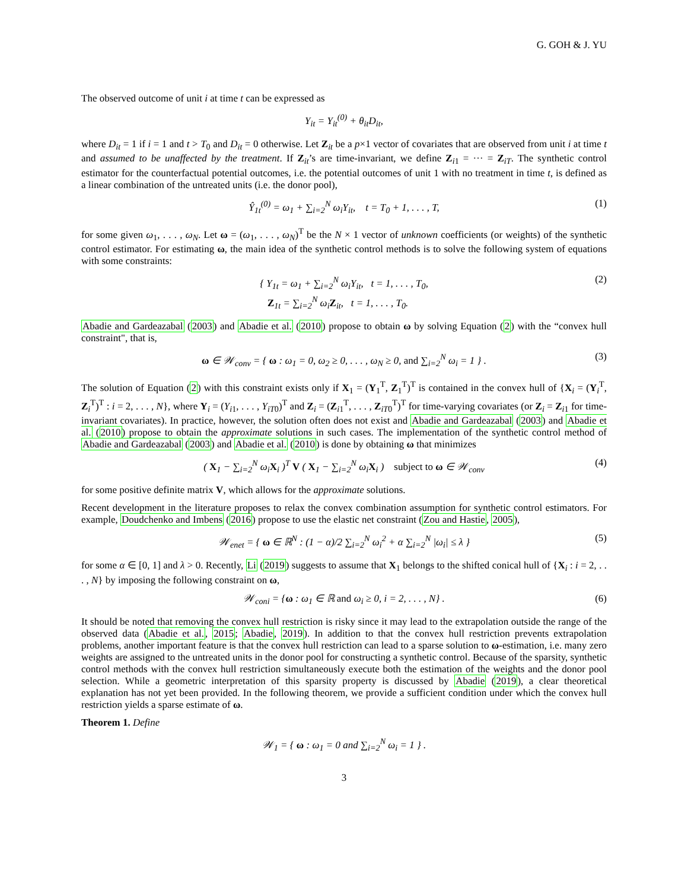G. GOH & J. YU
The observed outcome of unit i at time t can be expressed as
Y<sub>it</sub> = Y<sub>it</sub><sup>(0)</sup> + θ<sub>it</sub>D<sub>it</sub>,
where D<sub>it</sub> = 1 if i = 1 and t > T<sub>0</sub> and D<sub>it</sub> = 0 otherwise. Let Z<sub>it</sub> be a p×1 vector of covariates that are observed from unit i at time t and assumed to be unaffected by the treatment. If Z<sub>it</sub>’s are time-invariant, we define Z<sub>i1</sub> = ··· = Z<sub>iT</sub>. The synthetic control estimator for the counterfactual potential outcomes, i.e. the potential outcomes of unit 1 with no treatment in time t, is defined as a linear combination of the untreated units (i.e. the donor pool),
Ŷ<sub>1t</sub><sup>(0)</sup> = ω<sub>1</sub> + ∑<sub>i=2</sub><sup>N</sup> ω<sub>i</sub>Y<sub>it</sub>, t = T<sub>0</sub> + 1, . . . , T, (1)
for some given ω<sub>1</sub>, . . . , ω<sub>N</sub>. Let ω = (ω<sub>1</sub>, . . . , ω<sub>N</sub>)<sup>T</sup> be the N × 1 vector of unknown coefficients (or weights) of the synthetic control estimator. For estimating ω, the main idea of the synthetic control methods is to solve the following system of equations with some constraints:
{ Y<sub>1t</sub> = ω<sub>1</sub> + ∑<sub>i=2</sub><sup>N</sup> ω<sub>i</sub>Y<sub>it</sub>, t = 1, . . . , T<sub>0</sub>,
Z<sub>1t</sub> = ∑<sub>i=2</sub><sup>N</sup> ω<sub>i</sub>Z<sub>it</sub>, t = 1, . . . , T<sub>0</sub>. (2)
Abadie and Gardeazabal (2003) and Abadie et al. (2010) propose to obtain ω by solving Equation (2) with the “convex hull constraint", that is,
ω ∈ 𝒲<sub>conv</sub> = { ω : ω<sub>1</sub> = 0, ω<sub>2</sub> ≥ 0, . . . , ω<sub>N</sub> ≥ 0, and ∑<sub>i=2</sub><sup>N</sup> ω<sub>i</sub> = 1 } . (3)
The solution of Equation (2) with this constraint exists only if X<sub>1</sub> = (Y<sub>1</sub><sup>T</sup>, Z<sub>1</sub><sup>T</sup>)<sup>T</sup> is contained in the convex hull of {X<sub>i</sub> = (Y<sub>i</sub><sup>T</sup>, Z<sub>i</sub><sup>T</sup>)<sup>T</sup> : i = 2, . . . , N}, where Y<sub>i</sub> = (Y<sub>i1</sub>, . . . , Y<sub>iT</sub><sub>0</sub>)<sup>T</sup> and Z<sub>i</sub> = (Z<sub>i1</sub><sup>T</sup>, . . . , Z<sub>iT0</sub><sup>T</sup>)<sup>T</sup> for time-varying covariates (or Z<sub>i</sub> = Z<sub>i1</sub> for time-invariant covariates). In practice, however, the solution often does not exist and Abadie and Gardeazabal (2003) and Abadie et al. (2010) propose to obtain the approximate solutions in such cases. The implementation of the synthetic control method of Abadie and Gardeazabal (2003) and Abadie et al. (2010) is done by obtaining ω that minimizes
( X<sub>1</sub> − ∑<sub>i=2</sub><sup>N</sup> ω<sub>i</sub>X<sub>i</sub> )<sup>T</sup> V ( X<sub>1</sub> − ∑<sub>i=2</sub><sup>N</sup> ω<sub>i</sub>X<sub>i</sub> ) subject to ω ∈ 𝒲<sub>conv</sub> (4)
for some positive definite matrix V, which allows for the approximate solutions.
Recent development in the literature proposes to relax the convex combination assumption for synthetic control estimators. For example, Doudchenko and Imbens (2016) propose to use the elastic net constraint (Zou and Hastie, 2005),
𝒲<sub>enet</sub> = { ω ∈ ℝ<sup>N</sup> : (1 − α)/2 ∑<sub>i=2</sub><sup>N</sup> ω<sub>i</sub><sup>2</sup> + α ∑<sub>i=2</sub><sup>N</sup> |ω<sub>i</sub>| ≤ λ } (5)
for some α ∈ [0, 1] and λ > 0. Recently, Li (2019) suggests to assume that X<sub>1</sub> belongs to the shifted conical hull of {X<sub>i</sub> : i = 2, . . . , N} by imposing the following constraint on ω,
𝒲<sub>coni</sub> = {ω : ω<sub>1</sub> ∈ ℝ and ω<sub>i</sub> ≥ 0, i = 2, . . . , N} . (6)
It should be noted that removing the convex hull restriction is risky since it may lead to the extrapolation outside the range of the observed data (Abadie et al., 2015; Abadie, 2019). In addition to that the convex hull restriction prevents extrapolation problems, another important feature is that the convex hull restriction can lead to a sparse solution to ω-estimation, i.e. many zero weights are assigned to the untreated units in the donor pool for constructing a synthetic control. Because of the sparsity, synthetic control methods with the convex hull restriction simultaneously execute both the estimation of the weights and the donor pool selection. While a geometric interpretation of this sparsity property is discussed by Abadie (2019), a clear theoretical explanation has not yet been provided. In the following theorem, we provide a sufficient condition under which the convex hull restriction yields a sparse estimate of ω.
Theorem 1. Define
𝒲<sub>1</sub> = { ω : ω<sub>1</sub> = 0 and ∑<sub>i=2</sub><sup>N</sup> ω<sub>i</sub> = 1 } .
3